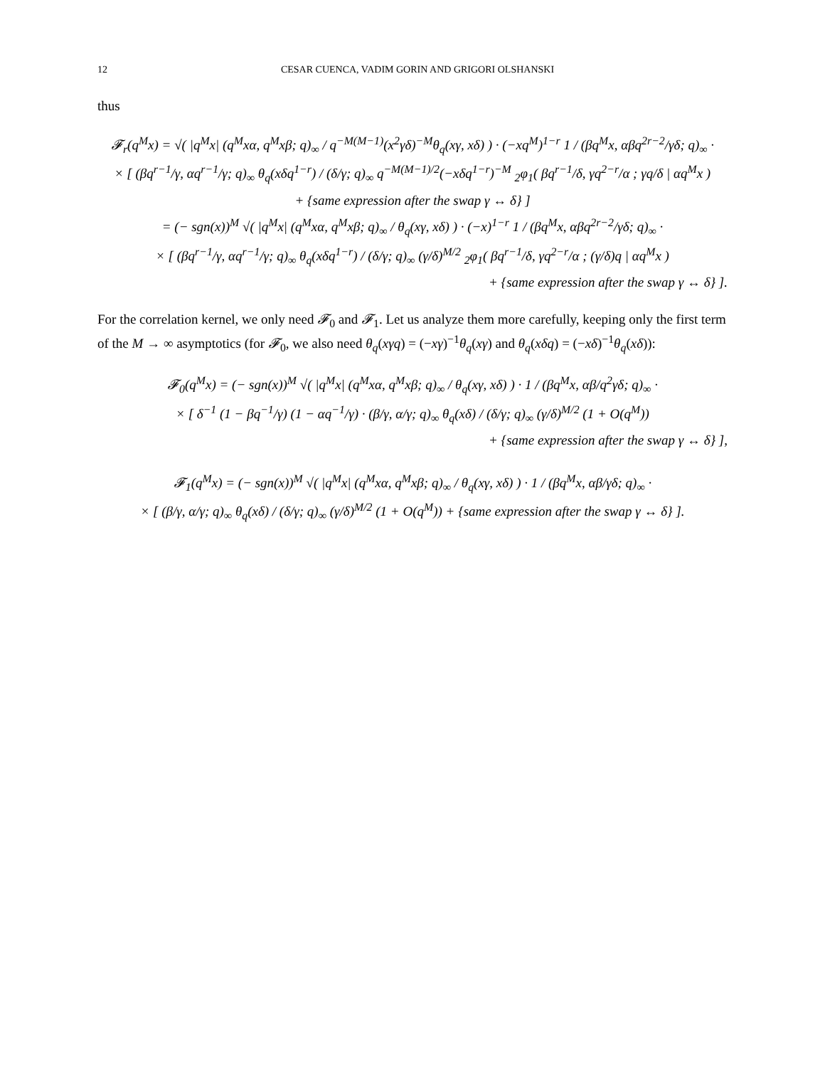12 CESAR CUENCA, VADIM GORIN AND GRIGORI OLSHANSKI
thus
𝓕<sub>r</sub>(q<sup>M</sup>x) = √( |q<sup>M</sup>x| (q<sup>M</sup>xα, q<sup>M</sup>xβ; q)<sub>∞</sub> / q<sup>−M(M−1)</sup>(x<sup>2</sup>γδ)<sup>−M</sup>θ<sub>q</sub>(xγ, xδ) ) · (−xq<sup>M</sup>)<sup>1−r</sup> 1 / (βq<sup>M</sup>x, αβq<sup>2r−2</sup>/γδ; q)<sub>∞</sub> ·
× [ (βq<sup>r−1</sup>/γ, αq<sup>r−1</sup>/γ; q)<sub>∞</sub> θ<sub>q</sub>(xδq<sup>1−r</sup>) / (δ/γ; q)<sub>∞</sub> q<sup>−M(M−1)/2</sup>(−xδq<sup>1−r</sup>)<sup>−M</sup> <sub>2</sub>φ<sub>1</sub>( βq<sup>r−1</sup>/δ, γq<sup>2−r</sup>/α ; γq/δ | αq<sup>M</sup>x )
+ {same expression after the swap γ ↔ δ} ]
= (− sgn(x))<sup>M</sup> √( |q<sup>M</sup>x| (q<sup>M</sup>xα, q<sup>M</sup>xβ; q)<sub>∞</sub> / θ<sub>q</sub>(xγ, xδ) ) · (−x)<sup>1−r</sup> 1 / (βq<sup>M</sup>x, αβq<sup>2r−2</sup>/γδ; q)<sub>∞</sub> ·
× [ (βq<sup>r−1</sup>/γ, αq<sup>r−1</sup>/γ; q)<sub>∞</sub> θ<sub>q</sub>(xδq<sup>1−r</sup>) / (δ/γ; q)<sub>∞</sub> (γ/δ)<sup>M/2</sup> <sub>2</sub>φ<sub>1</sub>( βq<sup>r−1</sup>/δ, γq<sup>2−r</sup>/α ; (γ/δ)q | αq<sup>M</sup>x )
+ {same expression after the swap γ ↔ δ} ].
For the correlation kernel, we only need 𝓕<sub>0</sub> and 𝓕<sub>1</sub>. Let us analyze them more carefully, keeping only the first term of the M → ∞ asymptotics (for 𝓕<sub>0</sub>, we also need θ<sub>q</sub>(xγq) = (−xγ)<sup>−1</sup>θ<sub>q</sub>(xγ) and θ<sub>q</sub>(xδq) = (−xδ)<sup>−1</sup>θ<sub>q</sub>(xδ)):
𝓕<sub>0</sub>(q<sup>M</sup>x) = (− sgn(x))<sup>M</sup> √( |q<sup>M</sup>x| (q<sup>M</sup>xα, q<sup>M</sup>xβ; q)<sub>∞</sub> / θ<sub>q</sub>(xγ, xδ) ) · 1 / (βq<sup>M</sup>x, αβ/q<sup>2</sup>γδ; q)<sub>∞</sub> ·
× [ δ<sup>−1</sup> (1 − βq<sup>−1</sup>/γ) (1 − αq<sup>−1</sup>/γ) · (β/γ, α/γ; q)<sub>∞</sub> θ<sub>q</sub>(xδ) / (δ/γ; q)<sub>∞</sub> (γ/δ)<sup>M/2</sup> (1 + O(q<sup>M</sup>))
+ {same expression after the swap γ ↔ δ} ],
𝓕<sub>1</sub>(q<sup>M</sup>x) = (− sgn(x))<sup>M</sup> √( |q<sup>M</sup>x| (q<sup>M</sup>xα, q<sup>M</sup>xβ; q)<sub>∞</sub> / θ<sub>q</sub>(xγ, xδ) ) · 1 / (βq<sup>M</sup>x, αβ/γδ; q)<sub>∞</sub> ·
× [ (β/γ, α/γ; q)<sub>∞</sub> θ<sub>q</sub>(xδ) / (δ/γ; q)<sub>∞</sub> (γ/δ)<sup>M/2</sup> (1 + O(q<sup>M</sup>)) + {same expression after the swap γ ↔ δ} ].